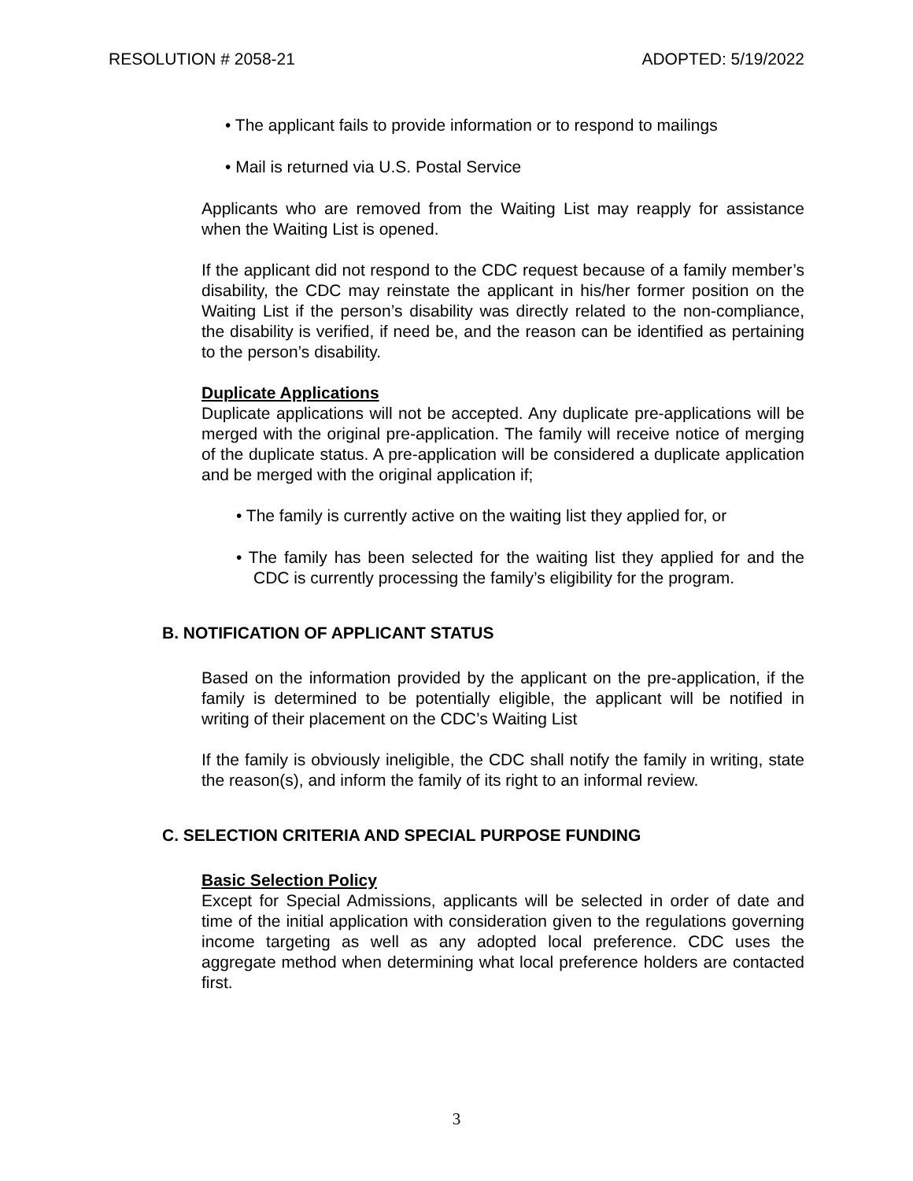RESOLUTION # 2058-21 ADOPTED: 5/19/2022
• The applicant fails to provide information or to respond to mailings
• Mail is returned via U.S. Postal Service
Applicants who are removed from the Waiting List may reapply for assistance when the Waiting List is opened.
If the applicant did not respond to the CDC request because of a family member’s disability, the CDC may reinstate the applicant in his/her former position on the Waiting List if the person’s disability was directly related to the non-compliance, the disability is verified, if need be, and the reason can be identified as pertaining to the person’s disability.
Duplicate Applications
Duplicate applications will not be accepted. Any duplicate pre-applications will be merged with the original pre-application. The family will receive notice of merging of the duplicate status. A pre-application will be considered a duplicate application and be merged with the original application if;
• The family is currently active on the waiting list they applied for, or
• The family has been selected for the waiting list they applied for and the CDC is currently processing the family’s eligibility for the program.
B. NOTIFICATION OF APPLICANT STATUS
Based on the information provided by the applicant on the pre-application, if the family is determined to be potentially eligible, the applicant will be notified in writing of their placement on the CDC’s Waiting List
If the family is obviously ineligible, the CDC shall notify the family in writing, state the reason(s), and inform the family of its right to an informal review.
C. SELECTION CRITERIA AND SPECIAL PURPOSE FUNDING
Basic Selection Policy
Except for Special Admissions, applicants will be selected in order of date and time of the initial application with consideration given to the regulations governing income targeting as well as any adopted local preference. CDC uses the aggregate method when determining what local preference holders are contacted first.
3